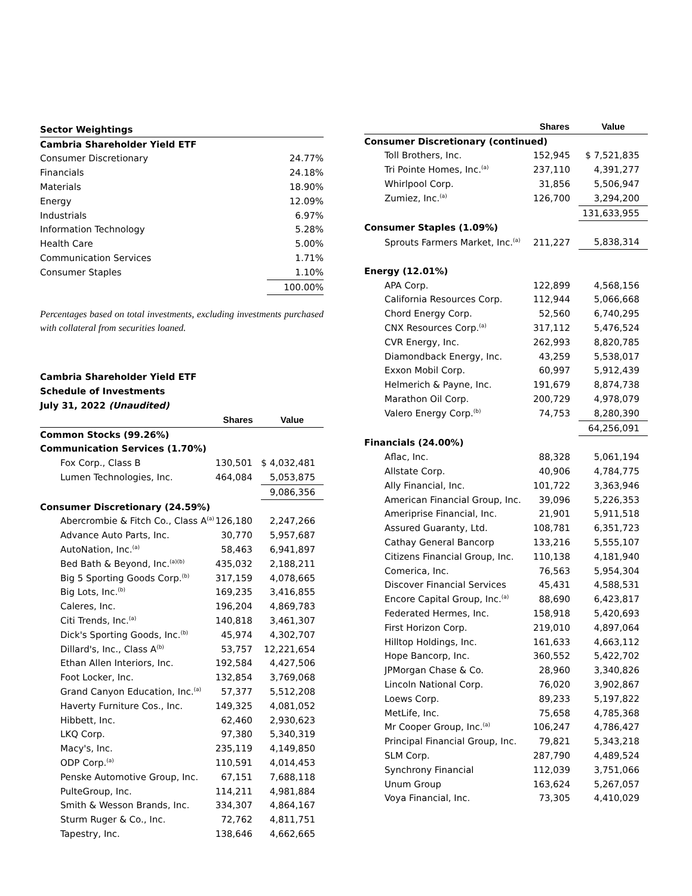| Sector Weightings | |
| Cambria Shareholder Yield ETF | |
| Consumer Discretionary | 24.77% |
| Financials | 24.18% |
| Materials | 18.90% |
| Energy | 12.09% |
| Industrials | 6.97% |
| Information Technology | 5.28% |
| Health Care | 5.00% |
| Communication Services | 1.71% |
| Consumer Staples | 1.10% |
| | 100.00% |
Percentages based on total investments, excluding investments purchased with collateral from securities loaned.
| Cambria Shareholder Yield ETF | | |
| Schedule of Investments | | |
| July 31, 2022 (Unaudited) | | |
| | Shares | Value |
| Common Stocks (99.26%) | | |
| Communication Services (1.70%) | | |
| Fox Corp., Class B | 130,501 | $ 4,032,481 |
| Lumen Technologies, Inc. | 464,084 | 5,053,875 |
| | | 9,086,356 |
| Consumer Discretionary (24.59%) | | |
| Abercrombie & Fitch Co., Class A<sup>(a)</sup> | 126,180 | 2,247,266 |
| Advance Auto Parts, Inc. | 30,770 | 5,957,687 |
| AutoNation, Inc.<sup>(a)</sup> | 58,463 | 6,941,897 |
| Bed Bath & Beyond, Inc.<sup>(a)(b)</sup> | 435,032 | 2,188,211 |
| Big 5 Sporting Goods Corp.<sup>(b)</sup> | 317,159 | 4,078,665 |
| Big Lots, Inc.<sup>(b)</sup> | 169,235 | 3,416,855 |
| Caleres, Inc. | 196,204 | 4,869,783 |
| Citi Trends, Inc.<sup>(a)</sup> | 140,818 | 3,461,307 |
| Dick's Sporting Goods, Inc.<sup>(b)</sup> | 45,974 | 4,302,707 |
| Dillard's, Inc., Class A<sup>(b)</sup> | 53,757 | 12,221,654 |
| Ethan Allen Interiors, Inc. | 192,584 | 4,427,506 |
| Foot Locker, Inc. | 132,854 | 3,769,068 |
| Grand Canyon Education, Inc.<sup>(a)</sup> | 57,377 | 5,512,208 |
| Haverty Furniture Cos., Inc. | 149,325 | 4,081,052 |
| Hibbett, Inc. | 62,460 | 2,930,623 |
| LKQ Corp. | 97,380 | 5,340,319 |
| Macy's, Inc. | 235,119 | 4,149,850 |
| ODP Corp.<sup>(a)</sup> | 110,591 | 4,014,453 |
| Penske Automotive Group, Inc. | 67,151 | 7,688,118 |
| PulteGroup, Inc. | 114,211 | 4,981,884 |
| Smith & Wesson Brands, Inc. | 334,307 | 4,864,167 |
| Sturm Ruger & Co., Inc. | 72,762 | 4,811,751 |
| Tapestry, Inc. | 138,646 | 4,662,665 |
| | Shares | Value |
| --- | --- | --- |
| Consumer Discretionary (continued) | | |
| Toll Brothers, Inc. | 152,945 | $ 7,521,835 |
| Tri Pointe Homes, Inc.<sup>(a)</sup> | 237,110 | 4,391,277 |
| Whirlpool Corp. | 31,856 | 5,506,947 |
| Zumiez, Inc.<sup>(a)</sup> | 126,700 | 3,294,200 |
| | | 131,633,955 |
| Consumer Staples (1.09%) | | |
| Sprouts Farmers Market, Inc.<sup>(a)</sup> | 211,227 | 5,838,314 |
| Energy (12.01%) | | |
| APA Corp. | 122,899 | 4,568,156 |
| California Resources Corp. | 112,944 | 5,066,668 |
| Chord Energy Corp. | 52,560 | 6,740,295 |
| CNX Resources Corp.<sup>(a)</sup> | 317,112 | 5,476,524 |
| CVR Energy, Inc. | 262,993 | 8,820,785 |
| Diamondback Energy, Inc. | 43,259 | 5,538,017 |
| Exxon Mobil Corp. | 60,997 | 5,912,439 |
| Helmerich & Payne, Inc. | 191,679 | 8,874,738 |
| Marathon Oil Corp. | 200,729 | 4,978,079 |
| Valero Energy Corp.<sup>(b)</sup> | 74,753 | 8,280,390 |
| | | 64,256,091 |
| Financials (24.00%) | | |
| Aflac, Inc. | 88,328 | 5,061,194 |
| Allstate Corp. | 40,906 | 4,784,775 |
| Ally Financial, Inc. | 101,722 | 3,363,946 |
| American Financial Group, Inc. | 39,096 | 5,226,353 |
| Ameriprise Financial, Inc. | 21,901 | 5,911,518 |
| Assured Guaranty, Ltd. | 108,781 | 6,351,723 |
| Cathay General Bancorp | 133,216 | 5,555,107 |
| Citizens Financial Group, Inc. | 110,138 | 4,181,940 |
| Comerica, Inc. | 76,563 | 5,954,304 |
| Discover Financial Services | 45,431 | 4,588,531 |
| Encore Capital Group, Inc.<sup>(a)</sup> | 88,690 | 6,423,817 |
| Federated Hermes, Inc. | 158,918 | 5,420,693 |
| First Horizon Corp. | 219,010 | 4,897,064 |
| Hilltop Holdings, Inc. | 161,633 | 4,663,112 |
| Hope Bancorp, Inc. | 360,552 | 5,422,702 |
| JPMorgan Chase & Co. | 28,960 | 3,340,826 |
| Lincoln National Corp. | 76,020 | 3,902,867 |
| Loews Corp. | 89,233 | 5,197,822 |
| MetLife, Inc. | 75,658 | 4,785,368 |
| Mr Cooper Group, Inc.<sup>(a)</sup> | 106,247 | 4,786,427 |
| Principal Financial Group, Inc. | 79,821 | 5,343,218 |
| SLM Corp. | 287,790 | 4,489,524 |
| Synchrony Financial | 112,039 | 3,751,066 |
| Unum Group | 163,624 | 5,267,057 |
| Voya Financial, Inc. | 73,305 | 4,410,029 |